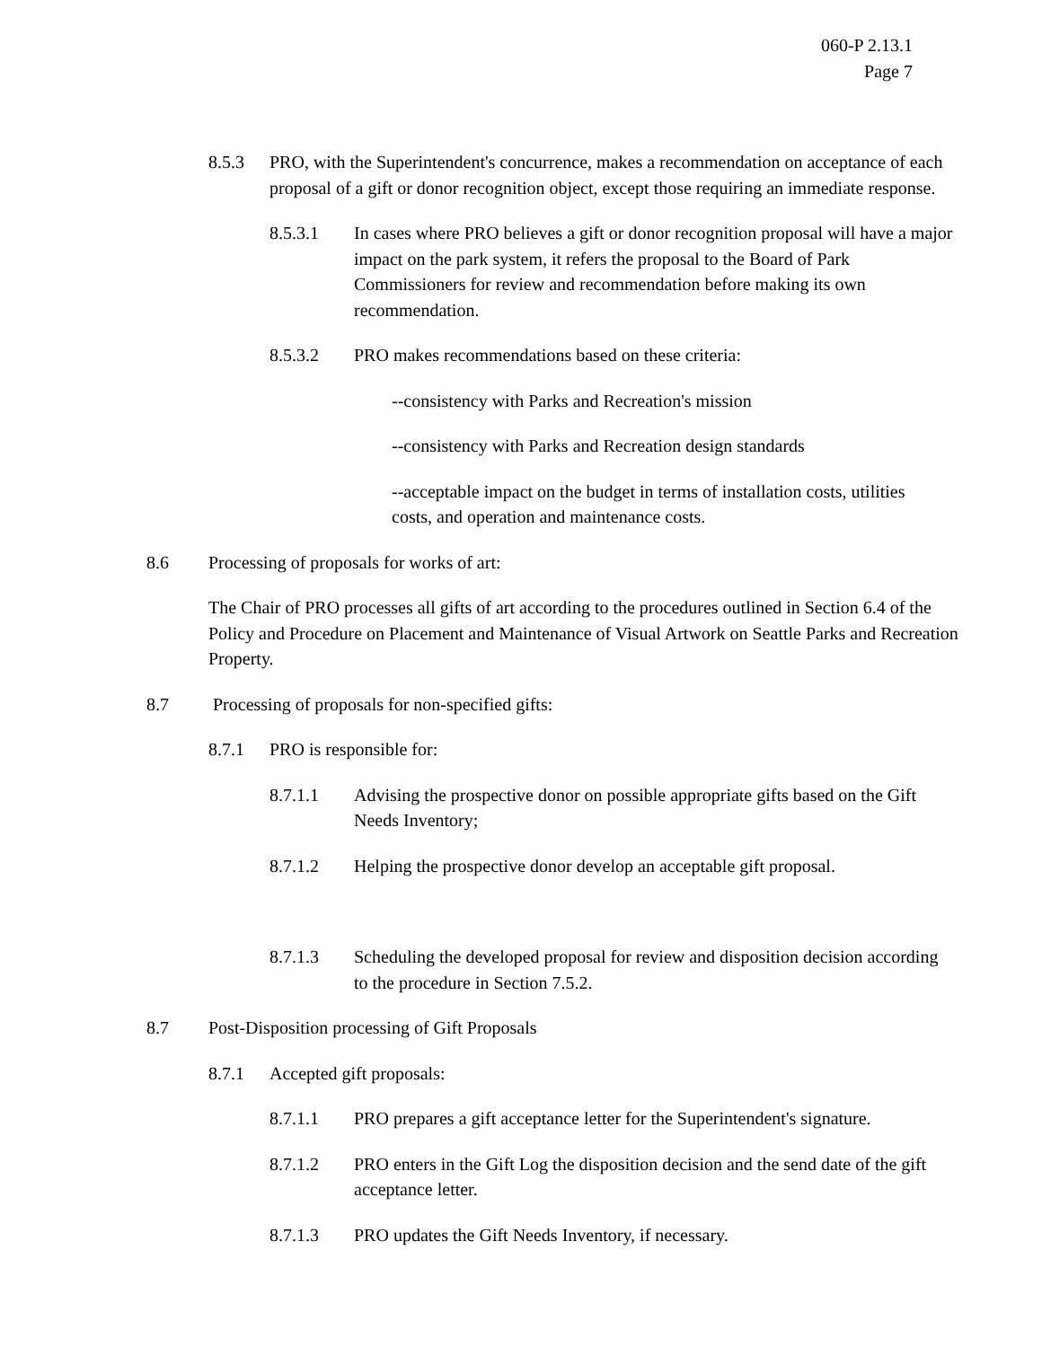060-P 2.13.1
Page 7
8.5.3 PRO, with the Superintendent's concurrence, makes a recommendation on acceptance of each proposal of a gift or donor recognition object, except those requiring an immediate response.
8.5.3.1 In cases where PRO believes a gift or donor recognition proposal will have a major impact on the park system, it refers the proposal to the Board of Park Commissioners for review and recommendation before making its own recommendation.
8.5.3.2 PRO makes recommendations based on these criteria:
--consistency with Parks and Recreation's mission
--consistency with Parks and Recreation design standards
--acceptable impact on the budget in terms of installation costs, utilities costs, and operation and maintenance costs.
8.6 Processing of proposals for works of art:
The Chair of PRO processes all gifts of art according to the procedures outlined in Section 6.4 of the Policy and Procedure on Placement and Maintenance of Visual Artwork on Seattle Parks and Recreation Property.
8.7 Processing of proposals for non-specified gifts:
8.7.1 PRO is responsible for:
8.7.1.1 Advising the prospective donor on possible appropriate gifts based on the Gift Needs Inventory;
8.7.1.2 Helping the prospective donor develop an acceptable gift proposal.
8.7.1.3 Scheduling the developed proposal for review and disposition decision according to the procedure in Section 7.5.2.
8.7 Post-Disposition processing of Gift Proposals
8.7.1 Accepted gift proposals:
8.7.1.1 PRO prepares a gift acceptance letter for the Superintendent's signature.
8.7.1.2 PRO enters in the Gift Log the disposition decision and the send date of the gift acceptance letter.
8.7.1.3 PRO updates the Gift Needs Inventory, if necessary.